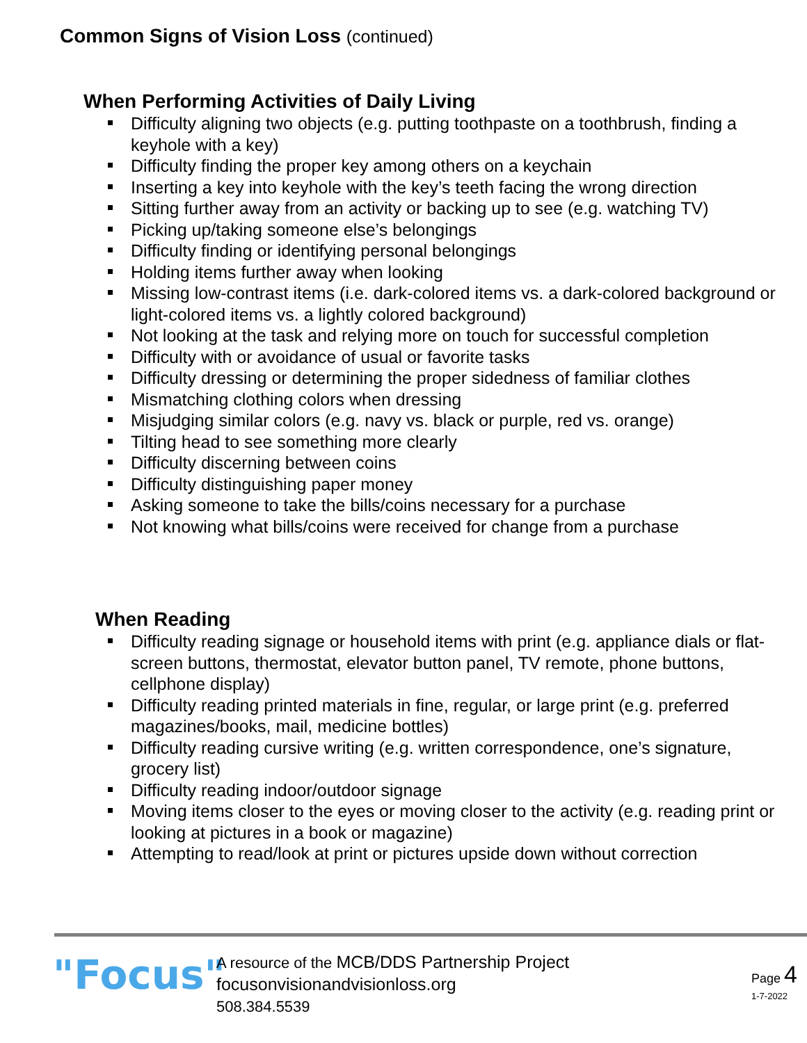Common Signs of Vision Loss (continued)
When Performing Activities of Daily Living
Difficulty aligning two objects (e.g. putting toothpaste on a toothbrush, finding a keyhole with a key)
Difficulty finding the proper key among others on a keychain
Inserting a key into keyhole with the key’s teeth facing the wrong direction
Sitting further away from an activity or backing up to see (e.g. watching TV)
Picking up/taking someone else’s belongings
Difficulty finding or identifying personal belongings
Holding items further away when looking
Missing low-contrast items (i.e. dark-colored items vs. a dark-colored background or light-colored items vs. a lightly colored background)
Not looking at the task and relying more on touch for successful completion
Difficulty with or avoidance of usual or favorite tasks
Difficulty dressing or determining the proper sidedness of familiar clothes
Mismatching clothing colors when dressing
Misjudging similar colors (e.g. navy vs. black or purple, red vs. orange)
Tilting head to see something more clearly
Difficulty discerning between coins
Difficulty distinguishing paper money
Asking someone to take the bills/coins necessary for a purchase
Not knowing what bills/coins were received for change from a purchase
When Reading
Difficulty reading signage or household items with print (e.g. appliance dials or flat-screen buttons, thermostat, elevator button panel, TV remote, phone buttons, cellphone display)
Difficulty reading printed materials in fine, regular, or large print (e.g. preferred magazines/books, mail, medicine bottles)
Difficulty reading cursive writing (e.g. written correspondence, one’s signature, grocery list)
Difficulty reading indoor/outdoor signage
Moving items closer to the eyes or moving closer to the activity (e.g. reading print or looking at pictures in a book or magazine)
Attempting to read/look at print or pictures upside down without correction
"Focus"
A resource of the MCB/DDS Partnership Project
focusonvisionandvisionloss.org
508.384.5539
Page 4
1-7-2022